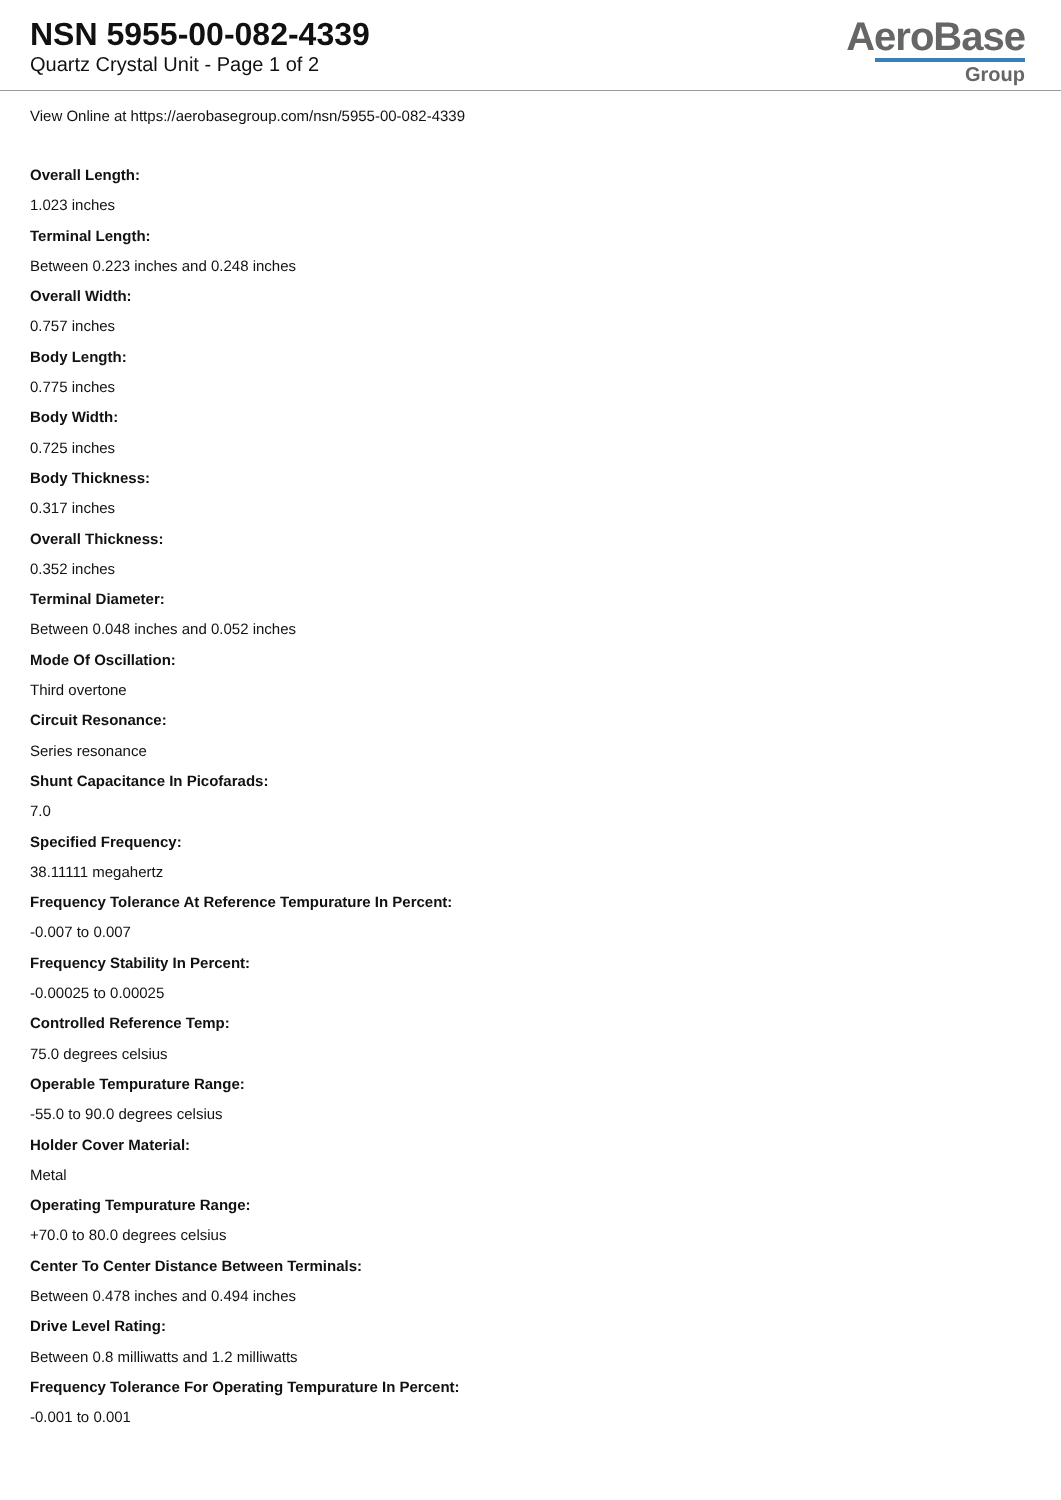NSN 5955-00-082-4339
Quartz Crystal Unit - Page 1 of 2
AeroBase
Group
View Online at https://aerobasegroup.com/nsn/5955-00-082-4339
Overall Length:
1.023 inches
Terminal Length:
Between 0.223 inches and 0.248 inches
Overall Width:
0.757 inches
Body Length:
0.775 inches
Body Width:
0.725 inches
Body Thickness:
0.317 inches
Overall Thickness:
0.352 inches
Terminal Diameter:
Between 0.048 inches and 0.052 inches
Mode Of Oscillation:
Third overtone
Circuit Resonance:
Series resonance
Shunt Capacitance In Picofarads:
7.0
Specified Frequency:
38.11111 megahertz
Frequency Tolerance At Reference Tempurature In Percent:
-0.007 to 0.007
Frequency Stability In Percent:
-0.00025 to 0.00025
Controlled Reference Temp:
75.0 degrees celsius
Operable Tempurature Range:
-55.0 to 90.0 degrees celsius
Holder Cover Material:
Metal
Operating Tempurature Range:
+70.0 to 80.0 degrees celsius
Center To Center Distance Between Terminals:
Between 0.478 inches and 0.494 inches
Drive Level Rating:
Between 0.8 milliwatts and 1.2 milliwatts
Frequency Tolerance For Operating Tempurature In Percent:
-0.001 to 0.001